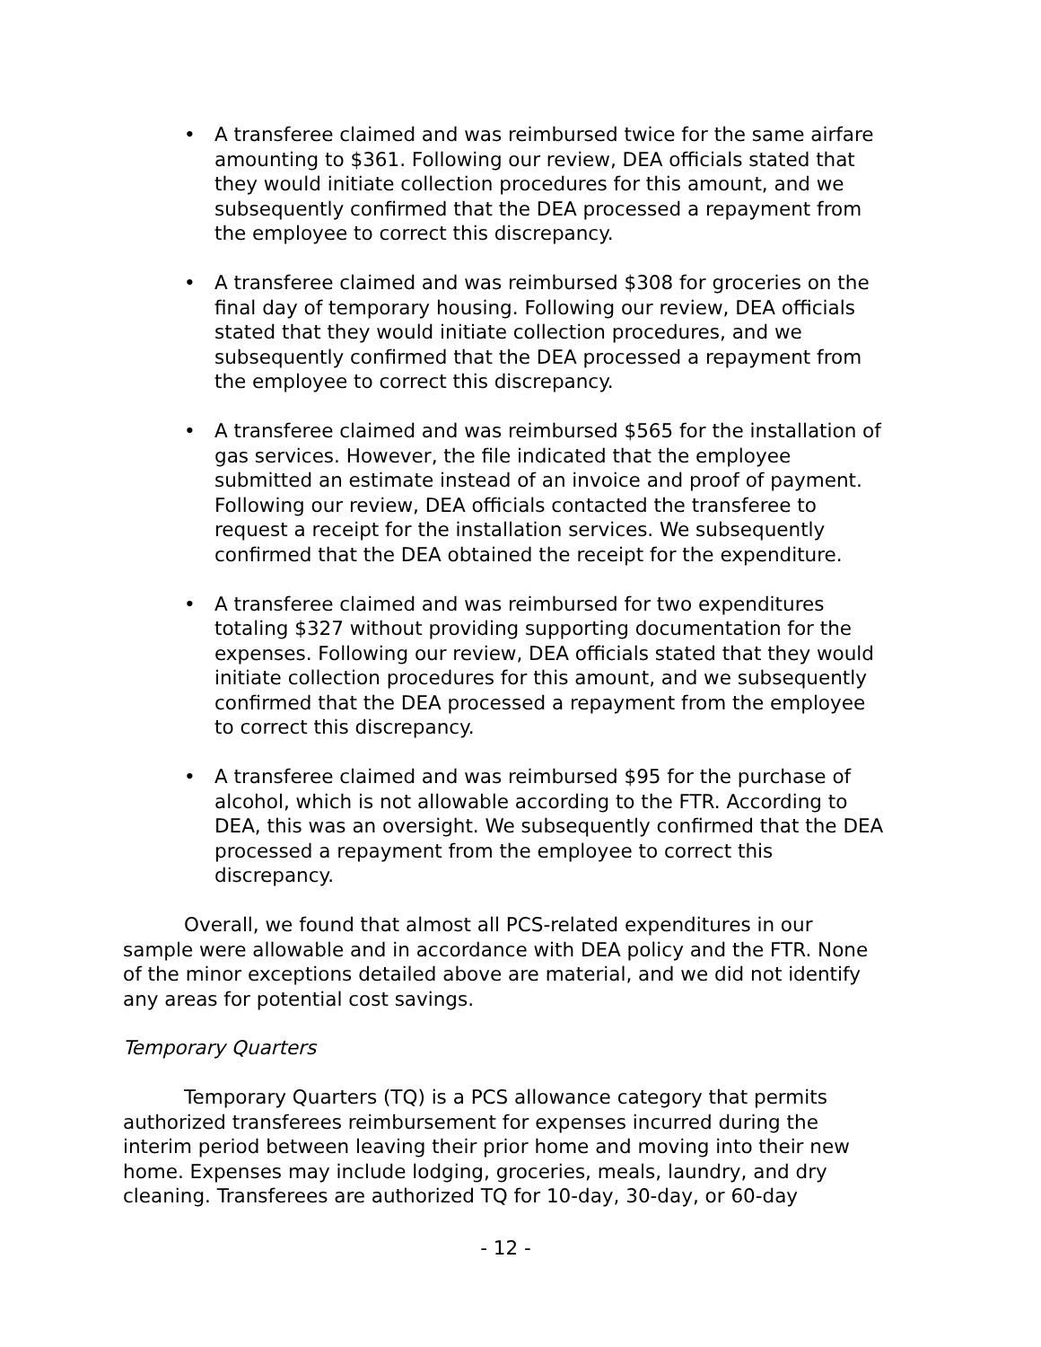• A transferee claimed and was reimbursed twice for the same airfare amounting to $361. Following our review, DEA officials stated that they would initiate collection procedures for this amount, and we subsequently confirmed that the DEA processed a repayment from the employee to correct this discrepancy.
• A transferee claimed and was reimbursed $308 for groceries on the final day of temporary housing. Following our review, DEA officials stated that they would initiate collection procedures, and we subsequently confirmed that the DEA processed a repayment from the employee to correct this discrepancy.
• A transferee claimed and was reimbursed $565 for the installation of gas services. However, the file indicated that the employee submitted an estimate instead of an invoice and proof of payment. Following our review, DEA officials contacted the transferee to request a receipt for the installation services. We subsequently confirmed that the DEA obtained the receipt for the expenditure.
• A transferee claimed and was reimbursed for two expenditures totaling $327 without providing supporting documentation for the expenses. Following our review, DEA officials stated that they would initiate collection procedures for this amount, and we subsequently confirmed that the DEA processed a repayment from the employee to correct this discrepancy.
• A transferee claimed and was reimbursed $95 for the purchase of alcohol, which is not allowable according to the FTR. According to DEA, this was an oversight. We subsequently confirmed that the DEA processed a repayment from the employee to correct this discrepancy.
Overall, we found that almost all PCS-related expenditures in our sample were allowable and in accordance with DEA policy and the FTR. None of the minor exceptions detailed above are material, and we did not identify any areas for potential cost savings.
Temporary Quarters
Temporary Quarters (TQ) is a PCS allowance category that permits authorized transferees reimbursement for expenses incurred during the interim period between leaving their prior home and moving into their new home. Expenses may include lodging, groceries, meals, laundry, and dry cleaning. Transferees are authorized TQ for 10-day, 30-day, or 60-day
- 12 -